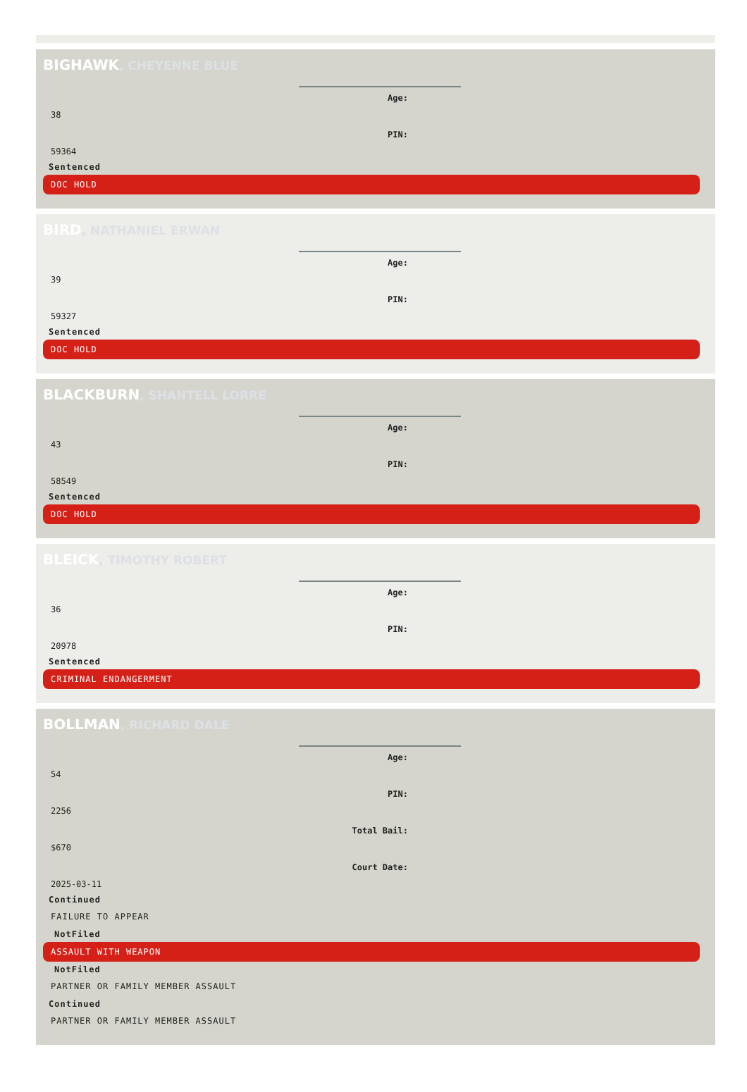BIGHAWK, CHEYENNE BLUE
Age:
38
PIN:
59364
Sentenced
DOC HOLD
BIRD, NATHANIEL ERWAN
Age:
39
PIN:
59327
Sentenced
DOC HOLD
BLACKBURN, SHANTELL LORRE
Age:
43
PIN:
58549
Sentenced
DOC HOLD
BLEICK, TIMOTHY ROBERT
Age:
36
PIN:
20978
Sentenced
CRIMINAL ENDANGERMENT
BOLLMAN, RICHARD DALE
Age:
54
PIN:
2256
Total Bail:
$670
Court Date:
2025-03-11
Continued
FAILURE TO APPEAR
NotFiled
ASSAULT WITH WEAPON
NotFiled
PARTNER OR FAMILY MEMBER ASSAULT
Continued
PARTNER OR FAMILY MEMBER ASSAULT